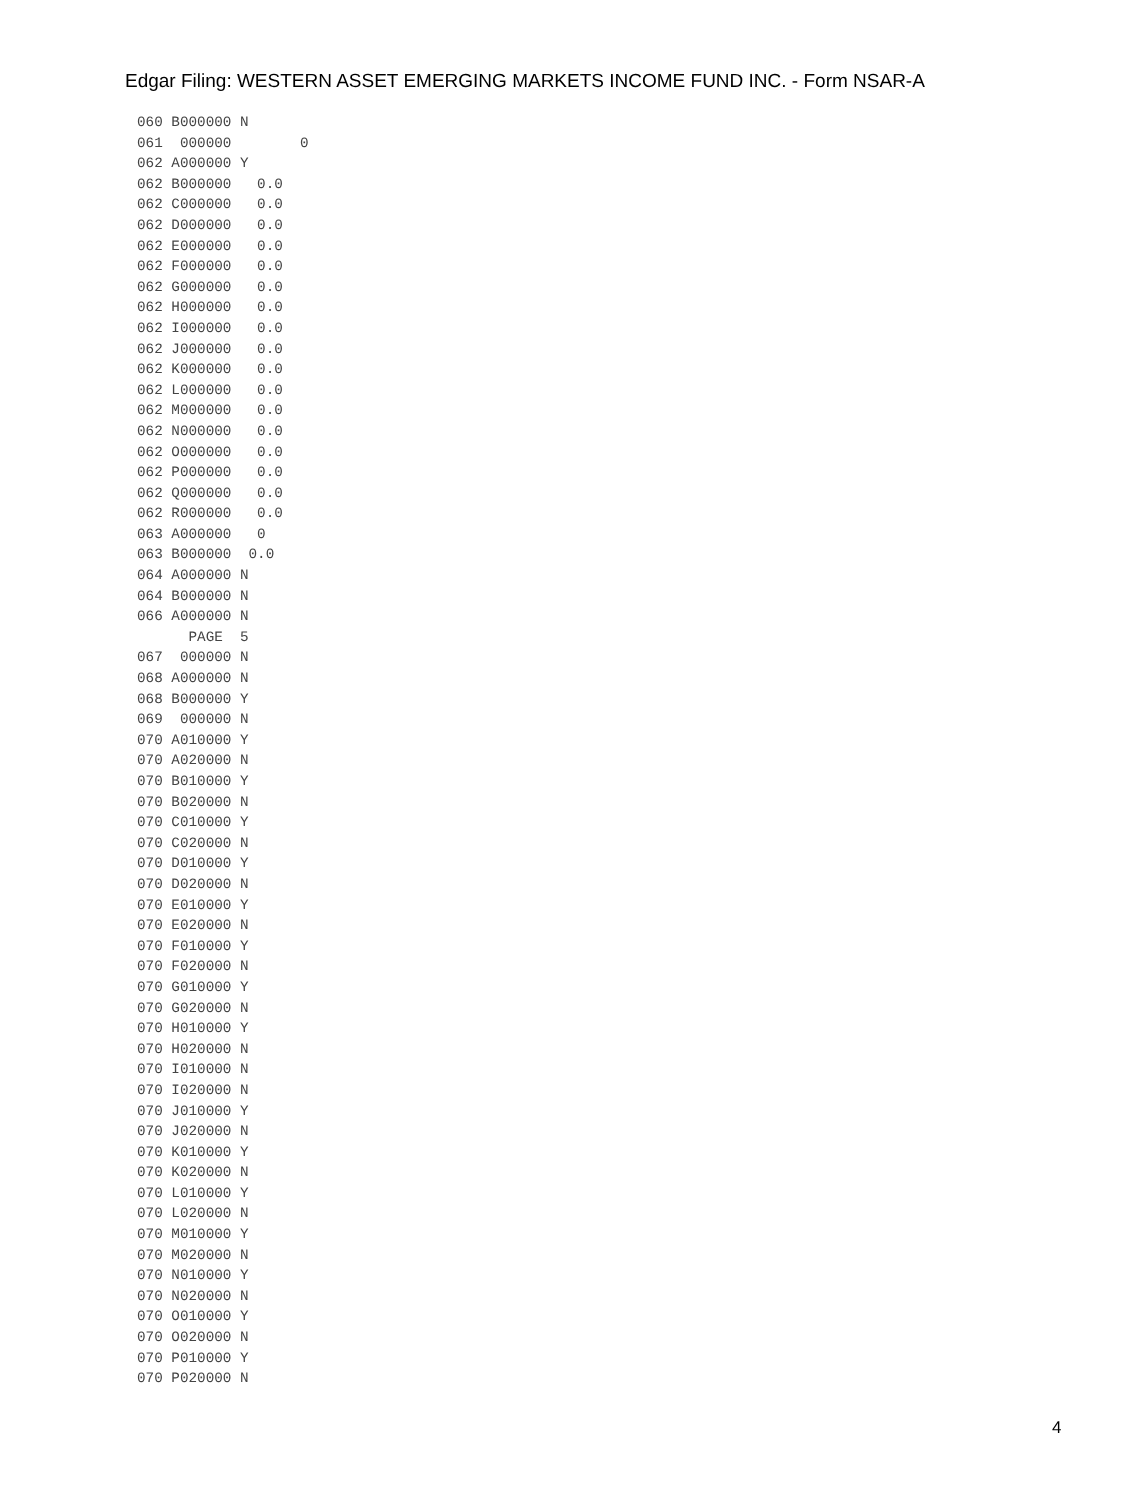Edgar Filing: WESTERN ASSET EMERGING MARKETS INCOME FUND INC. - Form NSAR-A
060 B000000 N
061  000000        0
062 A000000 Y
062 B000000   0.0
062 C000000   0.0
062 D000000   0.0
062 E000000   0.0
062 F000000   0.0
062 G000000   0.0
062 H000000   0.0
062 I000000   0.0
062 J000000   0.0
062 K000000   0.0
062 L000000   0.0
062 M000000   0.0
062 N000000   0.0
062 O000000   0.0
062 P000000   0.0
062 Q000000   0.0
062 R000000   0.0
063 A000000   0
063 B000000  0.0
064 A000000 N
064 B000000 N
066 A000000 N
      PAGE  5
067  000000 N
068 A000000 N
068 B000000 Y
069  000000 N
070 A010000 Y
070 A020000 N
070 B010000 Y
070 B020000 N
070 C010000 Y
070 C020000 N
070 D010000 Y
070 D020000 N
070 E010000 Y
070 E020000 N
070 F010000 Y
070 F020000 N
070 G010000 Y
070 G020000 N
070 H010000 Y
070 H020000 N
070 I010000 N
070 I020000 N
070 J010000 Y
070 J020000 N
070 K010000 Y
070 K020000 N
070 L010000 Y
070 L020000 N
070 M010000 Y
070 M020000 N
070 N010000 Y
070 N020000 N
070 O010000 Y
070 O020000 N
070 P010000 Y
070 P020000 N
4